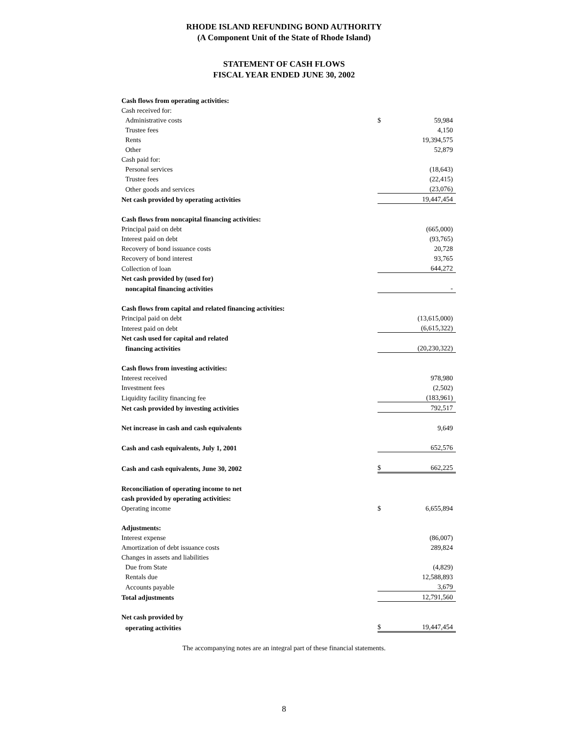RHODE ISLAND REFUNDING BOND AUTHORITY
(A Component Unit of the State of Rhode Island)
STATEMENT OF CASH FLOWS
FISCAL YEAR ENDED JUNE 30, 2002
| Cash flows from operating activities: | | |
| Cash received for: | | |
| Administrative costs | $ | 59,984 |
| Trustee fees | | 4,150 |
| Rents | | 19,394,575 |
| Other | | 52,879 |
| Cash paid for: | | |
| Personal services | | (18,643) |
| Trustee fees | | (22,415) |
| Other goods and services | | (23,076) |
| Net cash provided by operating activities | | 19,447,454 |
| Cash flows from noncapital financing activities: | | |
| Principal paid on debt | | (665,000) |
| Interest paid on debt | | (93,765) |
| Recovery of bond issuance costs | | 20,728 |
| Recovery of bond interest | | 93,765 |
| Collection of loan | | 644,272 |
| Net cash provided by (used for) | | |
| noncapital financing activities | | - |
| Cash flows from capital and related financing activities: | | |
| Principal paid on debt | | (13,615,000) |
| Interest paid on debt | | (6,615,322) |
| Net cash used for capital and related | | |
| financing activities | | (20,230,322) |
| Cash flows from investing activities: | | |
| Interest received | | 978,980 |
| Investment fees | | (2,502) |
| Liquidity facility financing fee | | (183,961) |
| Net cash provided by investing activities | | 792,517 |
| Net increase in cash and cash equivalents | | 9,649 |
| Cash and cash equivalents, July 1, 2001 | | 652,576 |
| Cash and cash equivalents, June 30, 2002 | $ | 662,225 |
| Reconciliation of operating income to net | | |
| cash provided by operating activities: | | |
| Operating income | $ | 6,655,894 |
| Adjustments: | | |
| Interest expense | | (86,007) |
| Amortization of debt issuance costs | | 289,824 |
| Changes in assets and liabilities | | |
| Due from State | | (4,829) |
| Rentals due | | 12,588,893 |
| Accounts payable | | 3,679 |
| Total adjustments | | 12,791,560 |
| Net cash provided by | | |
| operating activities | $ | 19,447,454 |
The accompanying notes are an integral part of these financial statements.
8